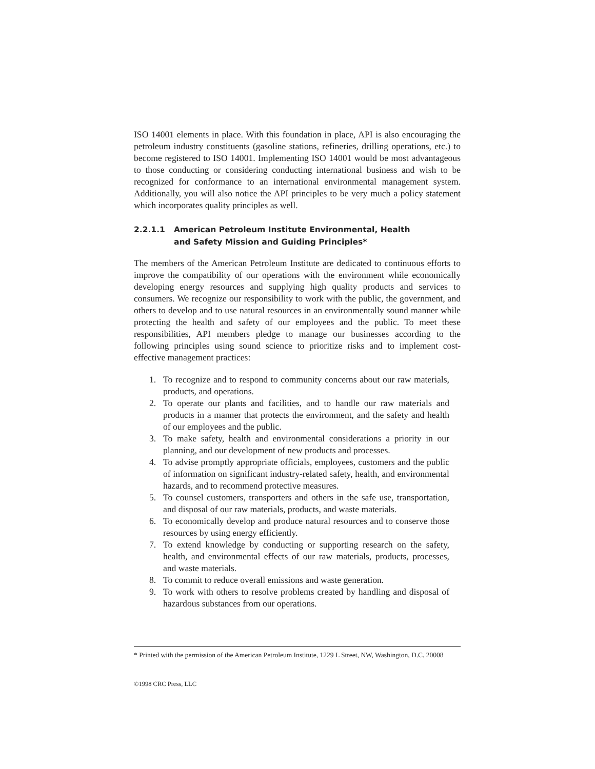ISO 14001 elements in place. With this foundation in place, API is also encouraging the petroleum industry constituents (gasoline stations, refineries, drilling operations, etc.) to become registered to ISO 14001. Implementing ISO 14001 would be most advantageous to those conducting or considering conducting international business and wish to be recognized for conformance to an international environmental management system. Additionally, you will also notice the API principles to be very much a policy statement which incorporates quality principles as well.
2.2.1.1 American Petroleum Institute Environmental, Health
and Safety Mission and Guiding Principles*
The members of the American Petroleum Institute are dedicated to continuous efforts to improve the compatibility of our operations with the environment while economically developing energy resources and supplying high quality products and services to consumers. We recognize our responsibility to work with the public, the government, and others to develop and to use natural resources in an environmentally sound manner while protecting the health and safety of our employees and the public. To meet these responsibilities, API members pledge to manage our businesses according to the following principles using sound science to prioritize risks and to implement cost-effective management practices:
1. To recognize and to respond to community concerns about our raw materials, products, and operations.
2. To operate our plants and facilities, and to handle our raw materials and products in a manner that protects the environment, and the safety and health of our employees and the public.
3. To make safety, health and environmental considerations a priority in our planning, and our development of new products and processes.
4. To advise promptly appropriate officials, employees, customers and the public of information on significant industry-related safety, health, and environmental hazards, and to recommend protective measures.
5. To counsel customers, transporters and others in the safe use, transportation, and disposal of our raw materials, products, and waste materials.
6. To economically develop and produce natural resources and to conserve those resources by using energy efficiently.
7. To extend knowledge by conducting or supporting research on the safety, health, and environmental effects of our raw materials, products, processes, and waste materials.
8. To commit to reduce overall emissions and waste generation.
9. To work with others to resolve problems created by handling and disposal of hazardous substances from our operations.
* Printed with the permission of the American Petroleum Institute, 1229 L Street, NW, Washington, D.C. 20008
©1998 CRC Press, LLC